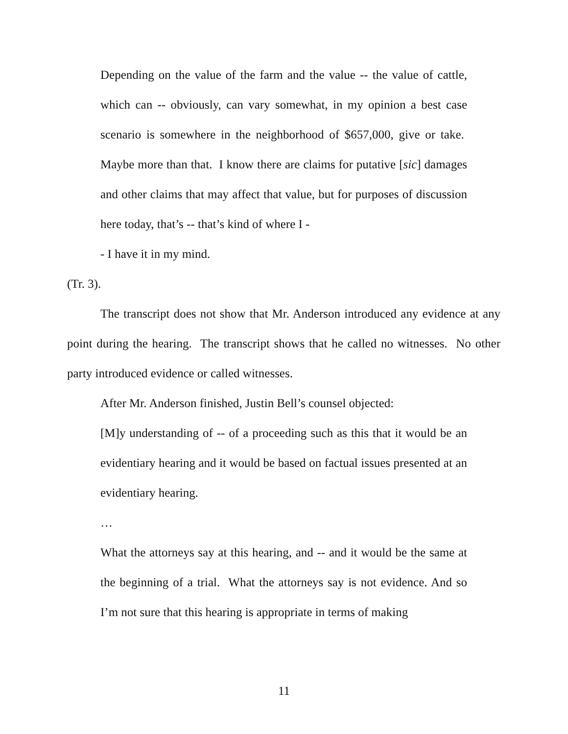Depending on the value of the farm and the value -- the value of cattle, which can -- obviously, can vary somewhat, in my opinion a best case scenario is somewhere in the neighborhood of $657,000, give or take. Maybe more than that. I know there are claims for putative [sic] damages and other claims that may affect that value, but for purposes of discussion here today, that’s -- that’s kind of where I -
- I have it in my mind.
(Tr. 3).
The transcript does not show that Mr. Anderson introduced any evidence at any point during the hearing. The transcript shows that he called no witnesses. No other party introduced evidence or called witnesses.
After Mr. Anderson finished, Justin Bell’s counsel objected:
[M]y understanding of -- of a proceeding such as this that it would be an evidentiary hearing and it would be based on factual issues presented at an evidentiary hearing.
…
What the attorneys say at this hearing, and -- and it would be the same at the beginning of a trial. What the attorneys say is not evidence. And so I’m not sure that this hearing is appropriate in terms of making
11